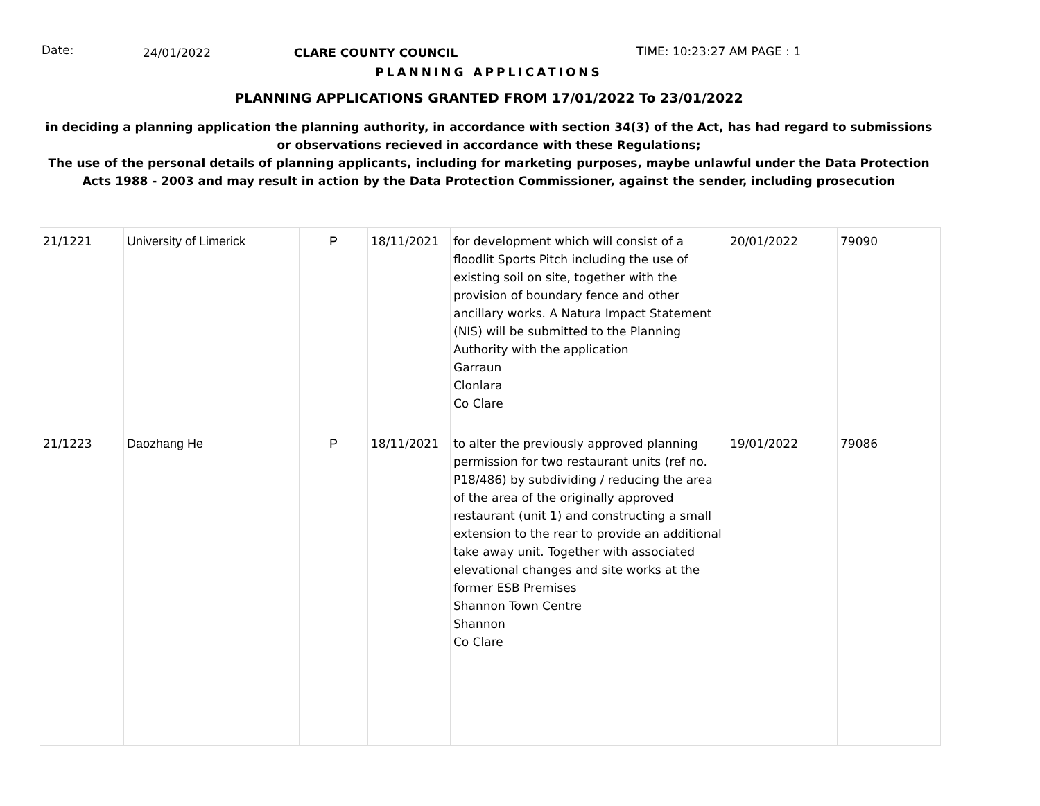Date:
24/01/2022 CLARE COUNTY COUNCIL TIME: 10:23:27 AM PAGE : 1
PLANNING APPLICATIONS
PLANNING APPLICATIONS GRANTED FROM 17/01/2022 To 23/01/2022
in deciding a planning application the planning authority, in accordance with section 34(3) of the Act, has had regard to submissions
or observations recieved in accordance with these Regulations;
The use of the personal details of planning applicants, including for marketing purposes, maybe unlawful under the Data Protection
Acts 1988 - 2003 and may result in action by the Data Protection Commissioner, against the sender, including prosecution
| 21/1221 | University of Limerick | P | 18/11/2021 | for development which will consist of a floodlit Sports Pitch including the use of existing soil on site, together with the provision of boundary fence and other ancillary works. A Natura Impact Statement (NIS) will be submitted to the Planning Authority with the application Garraun Clonlara Co Clare | 20/01/2022 | 79090 |
| 21/1223 | Daozhang He | P | 18/11/2021 | to alter the previously approved planning permission for two restaurant units (ref no. P18/486) by subdividing / reducing the area of the area of the originally approved restaurant (unit 1) and constructing a small extension to the rear to provide an additional take away unit. Together with associated elevational changes and site works at the former ESB Premises Shannon Town Centre Shannon Co Clare | 19/01/2022 | 79086 |